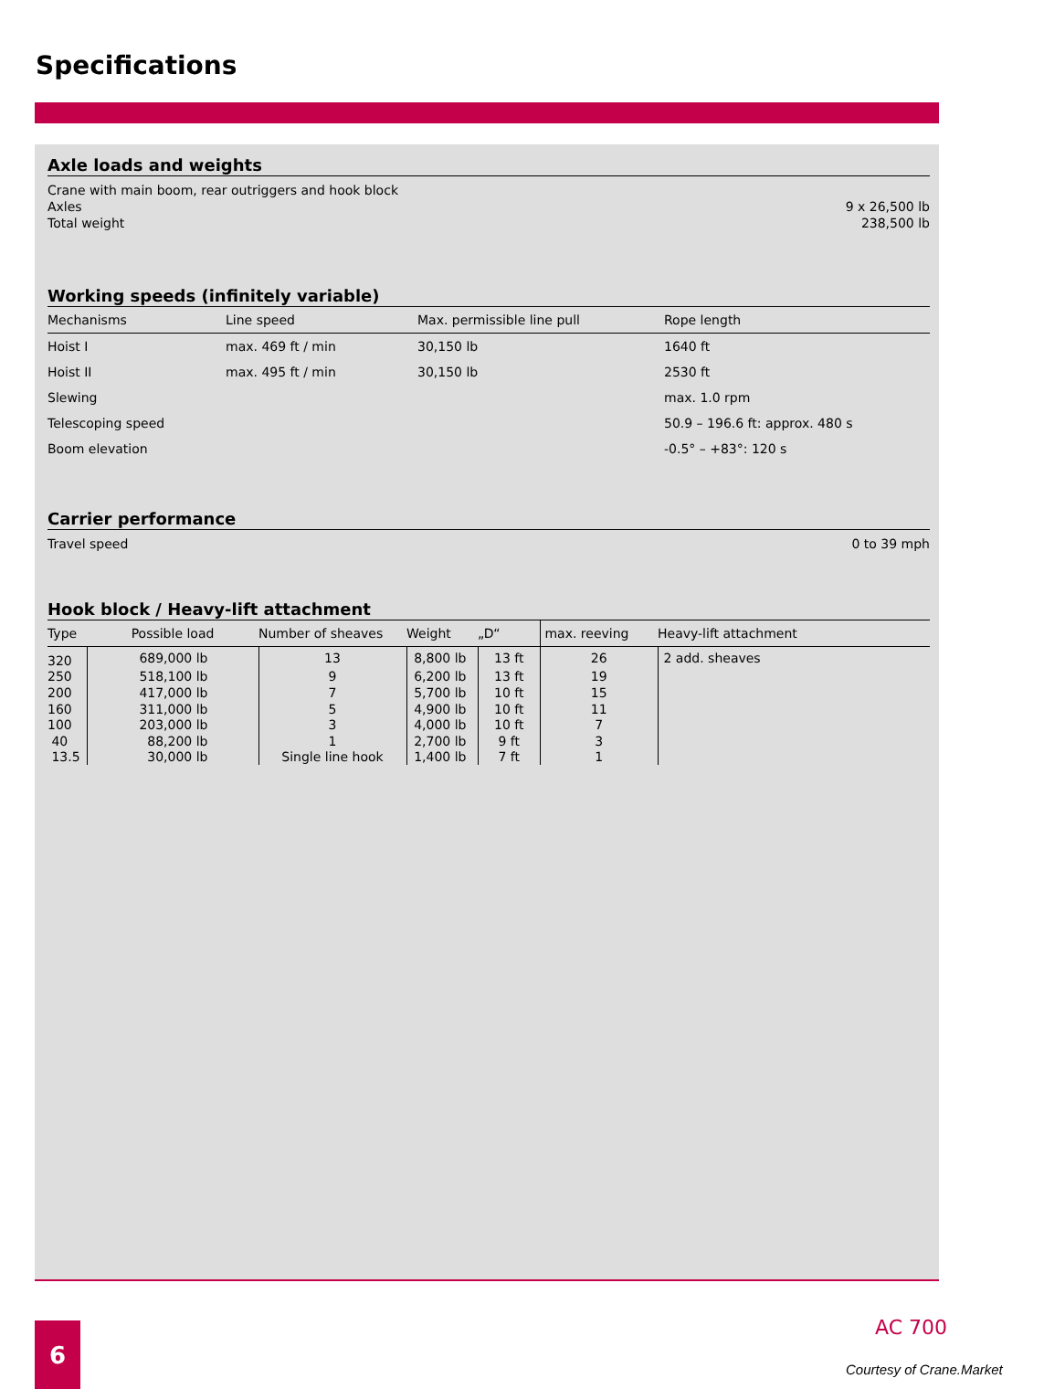Specifications
Axle loads and weights
Crane with main boom, rear outriggers and hook block
Axles 9 x 26,500 lb
Total weight 238,500 lb
Working speeds (infinitely variable)
| Mechanisms | Line speed | Max. permissible line pull | Rope length |
| --- | --- | --- | --- |
| Hoist I | max. 469 ft / min | 30,150 lb | 1640 ft |
| Hoist II | max. 495 ft / min | 30,150 lb | 2530 ft |
| Slewing | | | max. 1.0 rpm |
| Telescoping speed | | | 50.9 – 196.6 ft: approx. 480 s |
| Boom elevation | | | -0.5° – +83°: 120 s |
Carrier performance
Travel speed 0 to 39 mph
Hook block / Heavy-lift attachment
| Type | Possible load | Number of sheaves | Weight | „D“ | max. reeving | Heavy-lift attachment |
| --- | --- | --- | --- | --- | --- | --- |
| 320 | 689,000 lb | 13 | 8,800 lb | 13 ft | 26 | 2 add. sheaves |
| 250 | 518,100 lb | 9 | 6,200 lb | 13 ft | 19 | |
| 200 | 417,000 lb | 7 | 5,700 lb | 10 ft | 15 | |
| 160 | 311,000 lb | 5 | 4,900 lb | 10 ft | 11 | |
| 100 | 203,000 lb | 3 | 4,000 lb | 10 ft | 7 | |
| 40 | 88,200 lb | 1 | 2,700 lb | 9 ft | 3 | |
| 13.5 | 30,000 lb | Single line hook | 1,400 lb | 7 ft | 1 | |
6 AC 700
Courtesy of Crane.Market